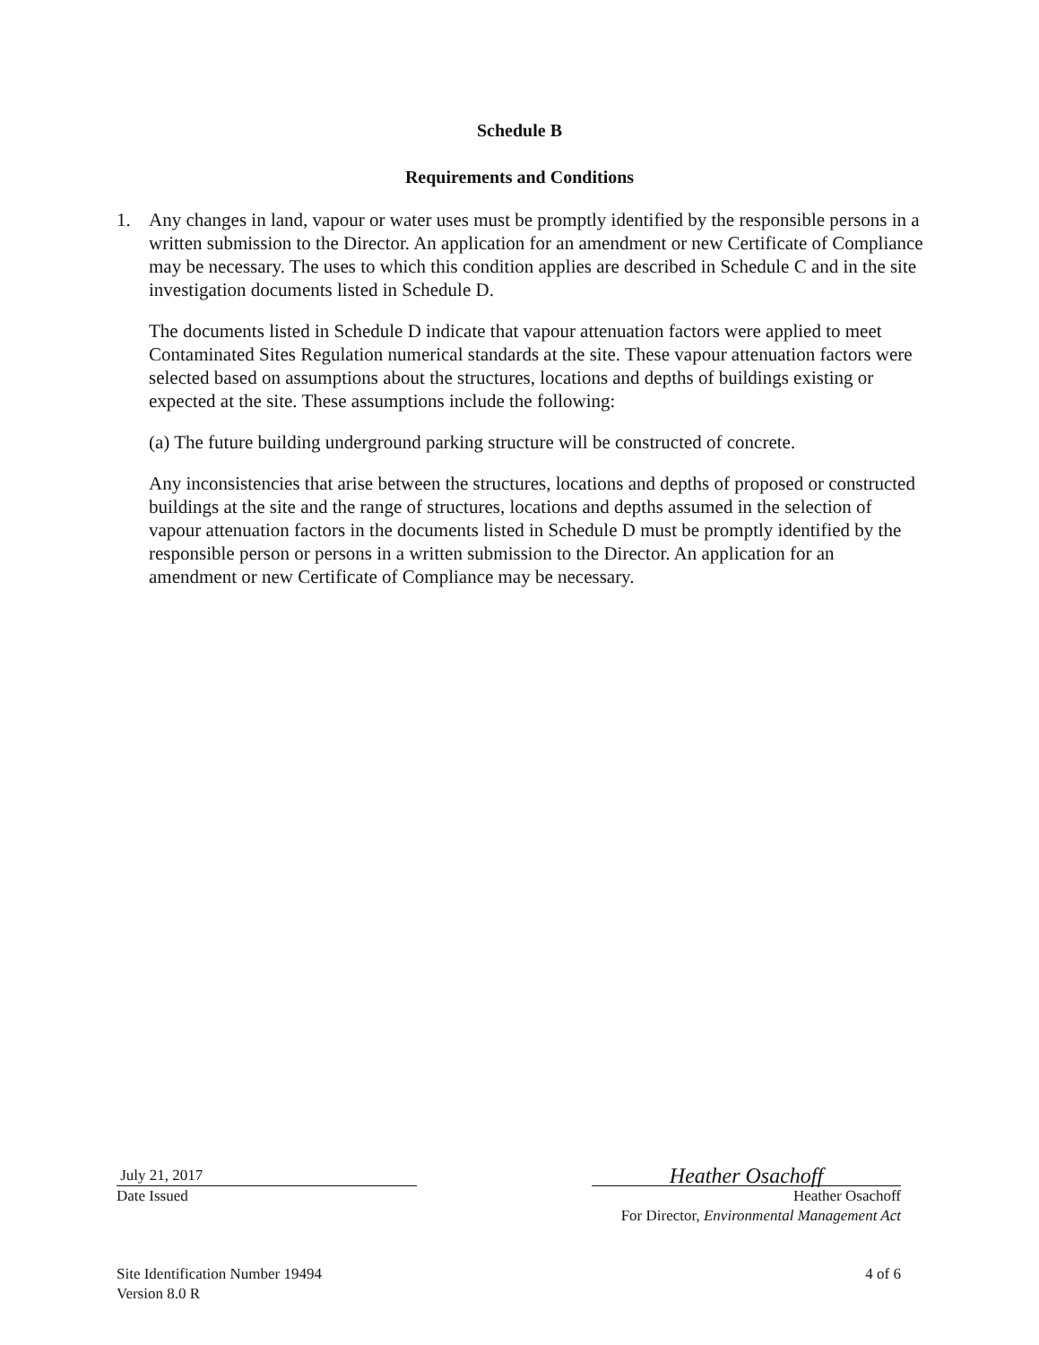Schedule B
Requirements and Conditions
1. Any changes in land, vapour or water uses must be promptly identified by the responsible persons in a written submission to the Director. An application for an amendment or new Certificate of Compliance may be necessary. The uses to which this condition applies are described in Schedule C and in the site investigation documents listed in Schedule D.
The documents listed in Schedule D indicate that vapour attenuation factors were applied to meet Contaminated Sites Regulation numerical standards at the site. These vapour attenuation factors were selected based on assumptions about the structures, locations and depths of buildings existing or expected at the site. These assumptions include the following:
(a) The future building underground parking structure will be constructed of concrete.
Any inconsistencies that arise between the structures, locations and depths of proposed or constructed buildings at the site and the range of structures, locations and depths assumed in the selection of vapour attenuation factors in the documents listed in Schedule D must be promptly identified by the responsible person or persons in a written submission to the Director. An application for an amendment or new Certificate of Compliance may be necessary.
July 21, 2017
Date Issued
Heather Osachoff
Heather Osachoff
For Director, Environmental Management Act
Site Identification Number 19494
Version 8.0 R
4 of 6